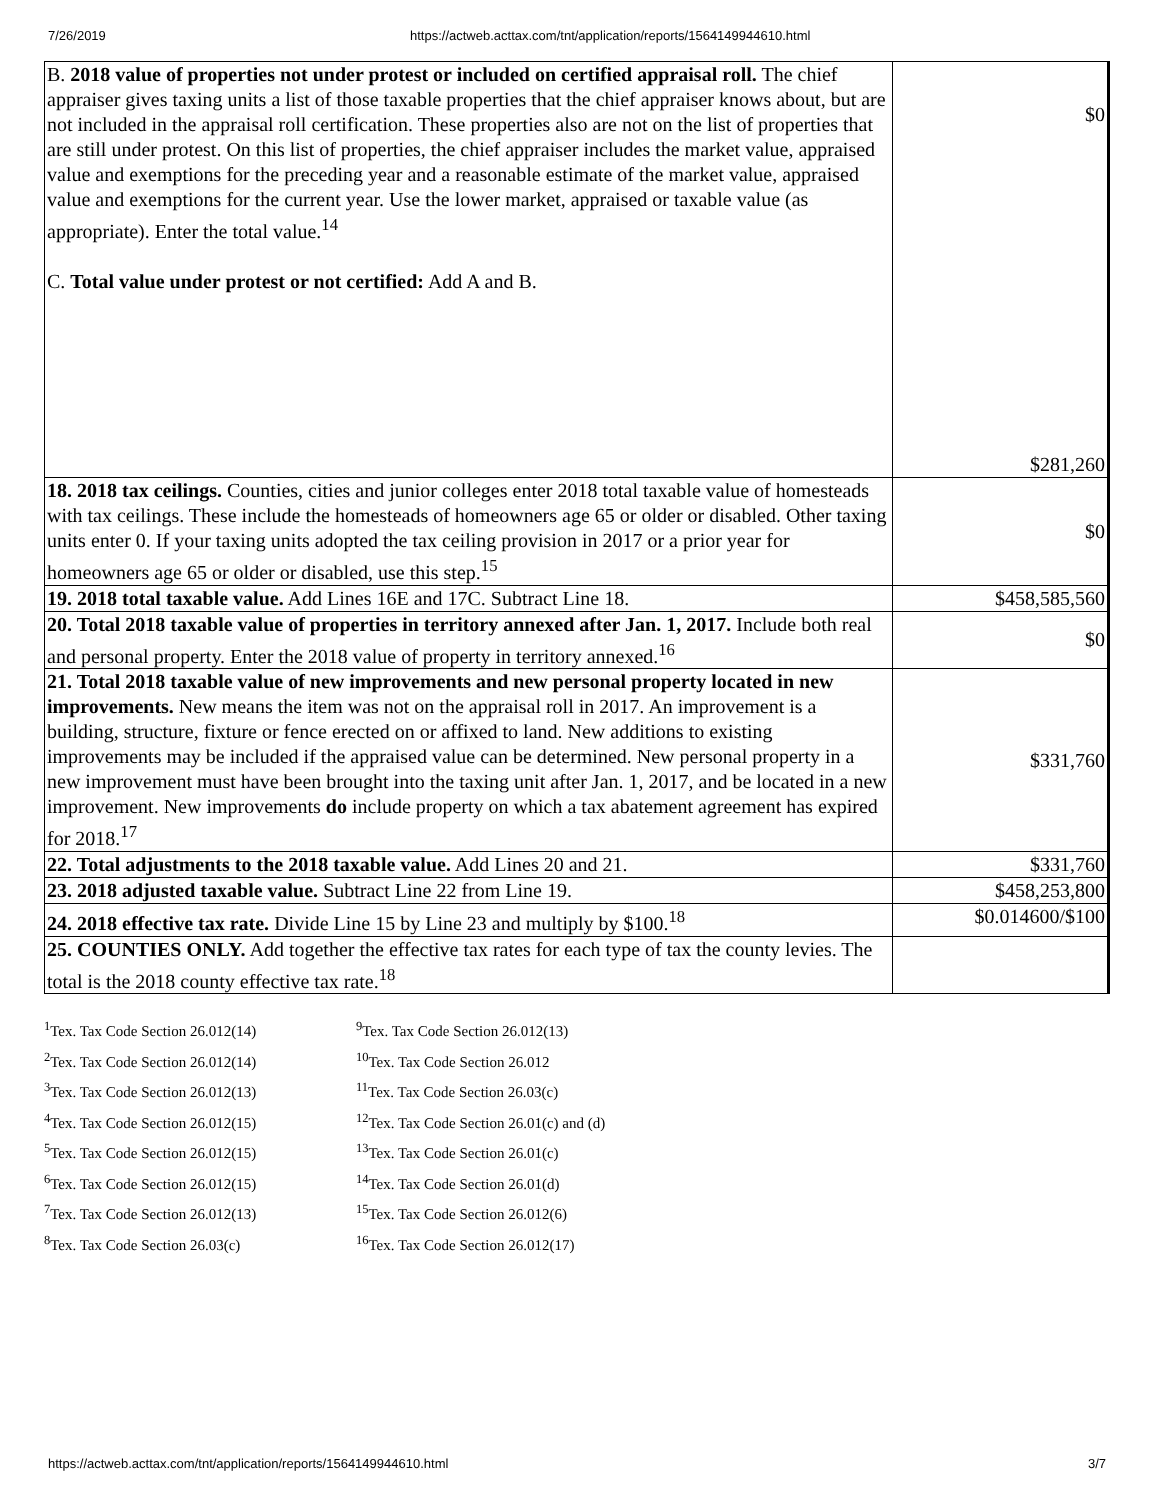7/26/2019 https://actweb.acttax.com/tnt/application/reports/1564149944610.html
| B. 2018 value of properties not under protest or included on certified appraisal roll. The chief appraiser gives taxing units a list of those taxable properties that the chief appraiser knows about, but are not included in the appraisal roll certification. These properties also are not on the list of properties that are still under protest. On this list of properties, the chief appraiser includes the market value, appraised value and exemptions for the preceding year and a reasonable estimate of the market value, appraised value and exemptions for the current year. Use the lower market, appraised or taxable value (as appropriate). Enter the total value.<sup>14</sup> C. Total value under protest or not certified: Add A and B. | $0 $281,260 |
| 18. 2018 tax ceilings. Counties, cities and junior colleges enter 2018 total taxable value of homesteads with tax ceilings. These include the homesteads of homeowners age 65 or older or disabled. Other taxing units enter 0. If your taxing units adopted the tax ceiling provision in 2017 or a prior year for homeowners age 65 or older or disabled, use this step.<sup>15</sup> | $0 |
| 19. 2018 total taxable value. Add Lines 16E and 17C. Subtract Line 18. | $458,585,560 |
| 20. Total 2018 taxable value of properties in territory annexed after Jan. 1, 2017. Include both real and personal property. Enter the 2018 value of property in territory annexed.<sup>16</sup> | $0 |
| 21. Total 2018 taxable value of new improvements and new personal property located in new improvements. New means the item was not on the appraisal roll in 2017. An improvement is a building, structure, fixture or fence erected on or affixed to land. New additions to existing improvements may be included if the appraised value can be determined. New personal property in a new improvement must have been brought into the taxing unit after Jan. 1, 2017, and be located in a new improvement. New improvements do include property on which a tax abatement agreement has expired for 2018.<sup>17</sup> | $331,760 |
| 22. Total adjustments to the 2018 taxable value. Add Lines 20 and 21. | $331,760 |
| 23. 2018 adjusted taxable value. Subtract Line 22 from Line 19. | $458,253,800 |
| 24. 2018 effective tax rate. Divide Line 15 by Line 23 and multiply by $100.<sup>18</sup> | $0.014600/$100 |
| 25. COUNTIES ONLY. Add together the effective tax rates for each type of tax the county levies. The total is the 2018 county effective tax rate.<sup>18</sup> | |
<sup>1</sup> Tex. Tax Code Section 26.012(14)
<sup>2</sup> Tex. Tax Code Section 26.012(14)
<sup>3</sup> Tex. Tax Code Section 26.012(13)
<sup>4</sup> Tex. Tax Code Section 26.012(15)
<sup>5</sup> Tex. Tax Code Section 26.012(15)
<sup>6</sup> Tex. Tax Code Section 26.012(15)
<sup>7</sup> Tex. Tax Code Section 26.012(13)
<sup>8</sup> Tex. Tax Code Section 26.03(c)
<sup>9</sup> Tex. Tax Code Section 26.012(13)
<sup>10</sup> Tex. Tax Code Section 26.012
<sup>11</sup> Tex. Tax Code Section 26.03(c)
<sup>12</sup> Tex. Tax Code Section 26.01(c) and (d)
<sup>13</sup> Tex. Tax Code Section 26.01(c)
<sup>14</sup> Tex. Tax Code Section 26.01(d)
<sup>15</sup> Tex. Tax Code Section 26.012(6)
<sup>16</sup> Tex. Tax Code Section 26.012(17)
https://actweb.acttax.com/tnt/application/reports/1564149944610.html 3/7